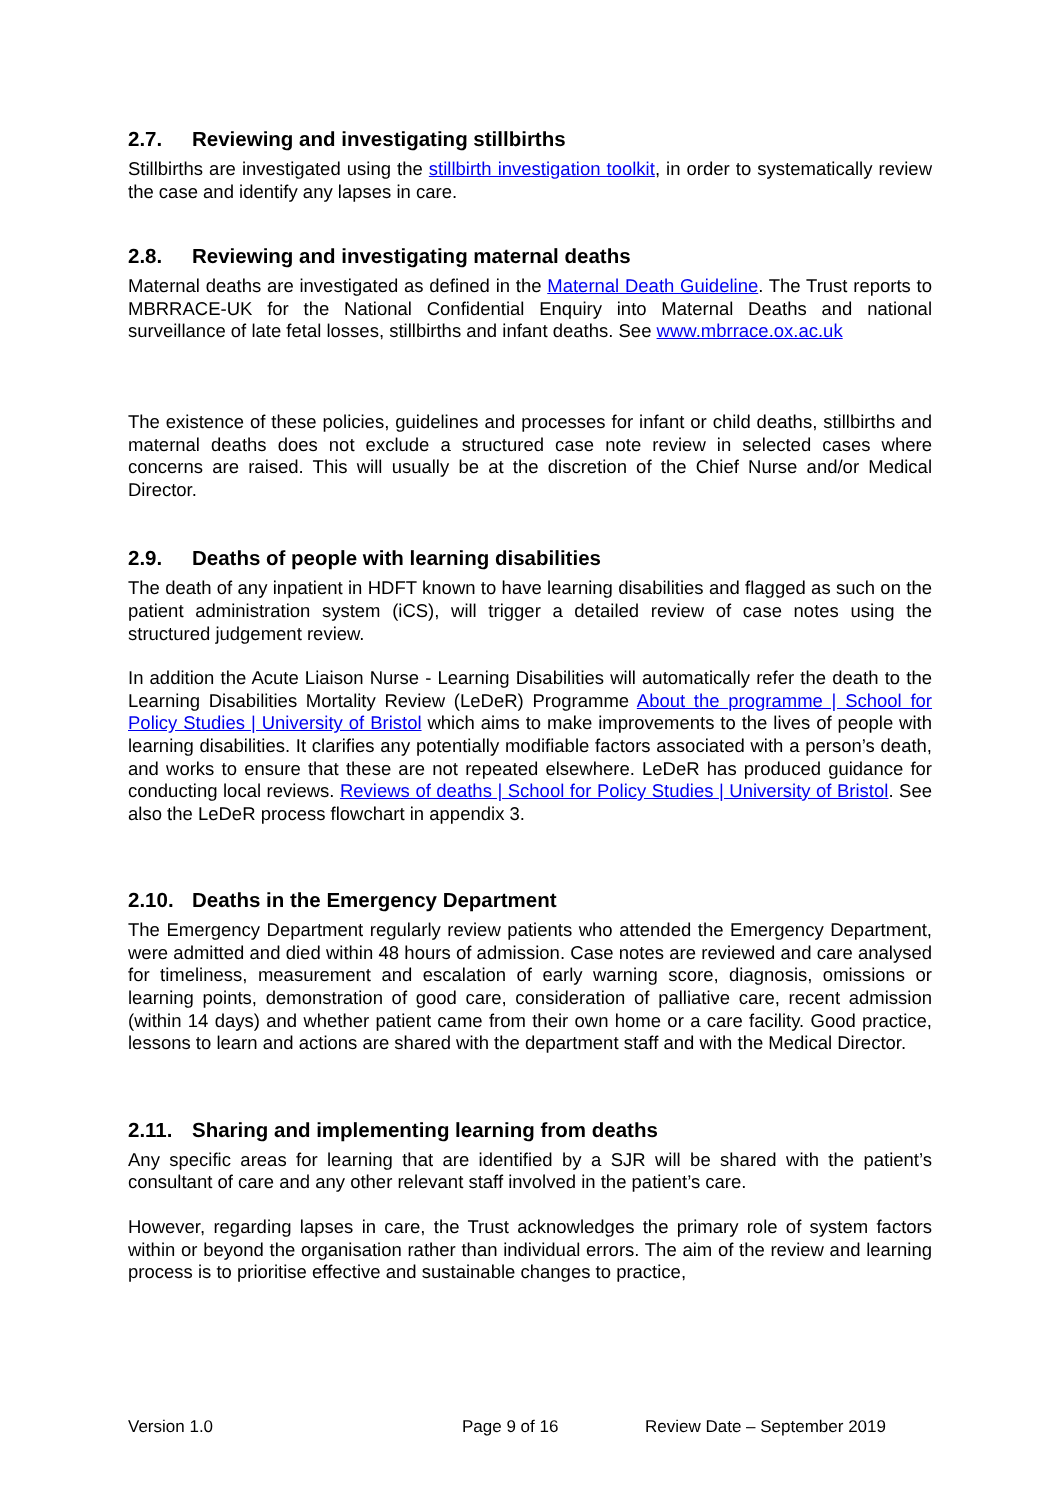2.7. Reviewing and investigating stillbirths
Stillbirths are investigated using the stillbirth investigation toolkit, in order to systematically review the case and identify any lapses in care.
2.8. Reviewing and investigating maternal deaths
Maternal deaths are investigated as defined in the Maternal Death Guideline. The Trust reports to MBRRACE-UK for the National Confidential Enquiry into Maternal Deaths and national surveillance of late fetal losses, stillbirths and infant deaths. See www.mbrrace.ox.ac.uk
The existence of these policies, guidelines and processes for infant or child deaths, stillbirths and maternal deaths does not exclude a structured case note review in selected cases where concerns are raised. This will usually be at the discretion of the Chief Nurse and/or Medical Director.
2.9. Deaths of people with learning disabilities
The death of any inpatient in HDFT known to have learning disabilities and flagged as such on the patient administration system (iCS), will trigger a detailed review of case notes using the structured judgement review.
In addition the Acute Liaison Nurse - Learning Disabilities will automatically refer the death to the Learning Disabilities Mortality Review (LeDeR) Programme About the programme | School for Policy Studies | University of Bristol which aims to make improvements to the lives of people with learning disabilities. It clarifies any potentially modifiable factors associated with a person’s death, and works to ensure that these are not repeated elsewhere. LeDeR has produced guidance for conducting local reviews. Reviews of deaths | School for Policy Studies | University of Bristol. See also the LeDeR process flowchart in appendix 3.
2.10. Deaths in the Emergency Department
The Emergency Department regularly review patients who attended the Emergency Department, were admitted and died within 48 hours of admission. Case notes are reviewed and care analysed for timeliness, measurement and escalation of early warning score, diagnosis, omissions or learning points, demonstration of good care, consideration of palliative care, recent admission (within 14 days) and whether patient came from their own home or a care facility. Good practice, lessons to learn and actions are shared with the department staff and with the Medical Director.
2.11. Sharing and implementing learning from deaths
Any specific areas for learning that are identified by a SJR will be shared with the patient’s consultant of care and any other relevant staff involved in the patient’s care.
However, regarding lapses in care, the Trust acknowledges the primary role of system factors within or beyond the organisation rather than individual errors. The aim of the review and learning process is to prioritise effective and sustainable changes to practice,
Version 1.0 Page 9 of 16 Review Date – September 2019